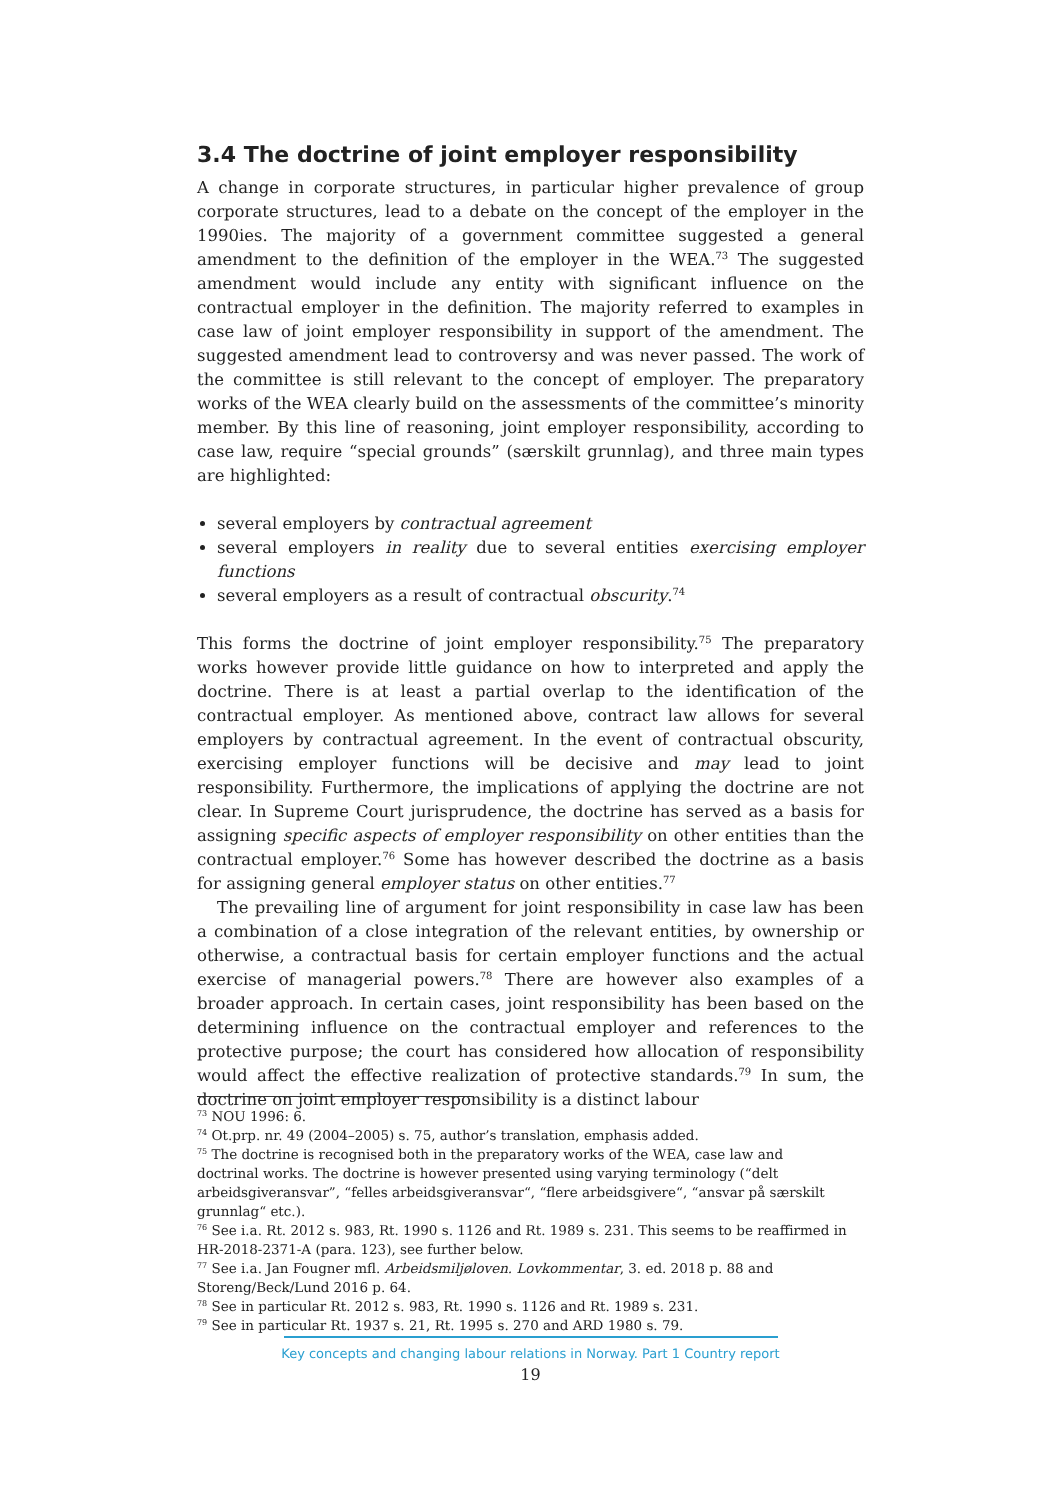3.4 The doctrine of joint employer responsibility
A change in corporate structures, in particular higher prevalence of group corporate structures, lead to a debate on the concept of the employer in the 1990ies. The majority of a government committee suggested a general amendment to the definition of the employer in the WEA.<sup>73</sup> The suggested amendment would include any entity with significant influence on the contractual employer in the definition. The majority referred to examples in case law of joint employer responsibility in support of the amendment. The suggested amendment lead to controversy and was never passed. The work of the committee is still relevant to the concept of employer. The preparatory works of the WEA clearly build on the assessments of the committee’s minority member. By this line of reasoning, joint employer responsibility, according to case law, require “special grounds” (særskilt grunnlag), and three main types are highlighted:
several employers by contractual agreement
several employers in reality due to several entities exercising employer functions
several employers as a result of contractual obscurity.<sup>74</sup>
This forms the doctrine of joint employer responsibility.<sup>75</sup> The preparatory works however provide little guidance on how to interpreted and apply the doctrine. There is at least a partial overlap to the identification of the contractual employer. As mentioned above, contract law allows for several employers by contractual agreement. In the event of contractual obscurity, exercising employer functions will be decisive and may lead to joint responsibility. Furthermore, the implications of applying the doctrine are not clear. In Supreme Court jurisprudence, the doctrine has served as a basis for assigning specific aspects of employer responsibility on other entities than the contractual employer.<sup>76</sup> Some has however described the doctrine as a basis for assigning general employer status on other entities.<sup>77</sup>
The prevailing line of argument for joint responsibility in case law has been a combination of a close integration of the relevant entities, by ownership or otherwise, a contractual basis for certain employer functions and the actual exercise of managerial powers.<sup>78</sup> There are however also examples of a broader approach. In certain cases, joint responsibility has been based on the determining influence on the contractual employer and references to the protective purpose; the court has considered how allocation of responsibility would affect the effective realization of protective standards.<sup>79</sup> In sum, the doctrine on joint employer responsibility is a distinct labour
<sup>73</sup> NOU 1996: 6.
<sup>74</sup> Ot.prp. nr. 49 (2004–2005) s. 75, author’s translation, emphasis added.
<sup>75</sup> The doctrine is recognised both in the preparatory works of the WEA, case law and doctrinal works. The doctrine is however presented using varying terminology (“delt arbeidsgiveransvar”, “felles arbeidsgiveransvar“, “flere arbeidsgivere“, “ansvar på særskilt grunnlag“ etc.).
<sup>76</sup> See i.a. Rt. 2012 s. 983, Rt. 1990 s. 1126 and Rt. 1989 s. 231. This seems to be reaffirmed in HR-2018-2371-A (para. 123), see further below.
<sup>77</sup> See i.a. Jan Fougner mfl. Arbeidsmiljøloven. Lovkommentar, 3. ed. 2018 p. 88 and Storeng/Beck/Lund 2016 p. 64.
<sup>78</sup> See in particular Rt. 2012 s. 983, Rt. 1990 s. 1126 and Rt. 1989 s. 231.
<sup>79</sup> See in particular Rt. 1937 s. 21, Rt. 1995 s. 270 and ARD 1980 s. 79.
Key concepts and changing labour relations in Norway. Part 1 Country report
19